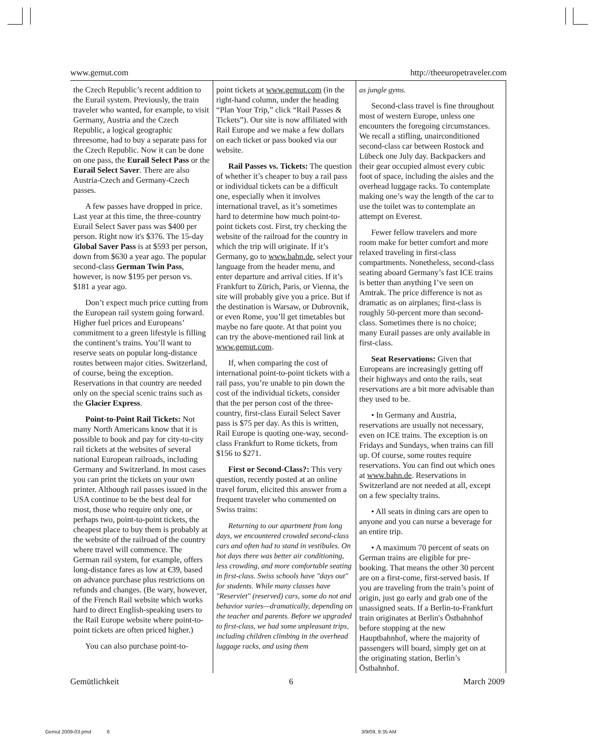www.gemut.com http://theeuropetraveler.com
the Czech Republic’s recent addition to the Eurail system. Previously, the train traveler who wanted, for example, to visit Germany, Austria and the Czech Republic, a logical geographic threesome, had to buy a separate pass for the Czech Republic. Now it can be done on one pass, the Eurail Select Pass or the Eurail Select Saver. There are also Austria-Czech and Germany-Czech passes.
A few passes have dropped in price. Last year at this time, the three-country Eurail Select Saver pass was $400 per person. Right now it's $376. The 15-day Global Saver Pass is at $593 per person, down from $630 a year ago. The popular second-class German Twin Pass, however, is now $195 per person vs. $181 a year ago.
Don’t expect much price cutting from the European rail system going forward. Higher fuel prices and Europeans’ commitment to a green lifestyle is filling the continent’s trains. You’ll want to reserve seats on popular long-distance routes between major cities. Switzerland, of course, being the exception. Reservations in that country are needed only on the special scenic trains such as the Glacier Express.
Point-to-Point Rail Tickets: Not many North Americans know that it is possible to book and pay for city-to-city rail tickets at the websites of several national European railroads, including Germany and Switzerland. In most cases you can print the tickets on your own printer. Although rail passes issued in the USA continue to be the best deal for most, those who require only one, or perhaps two, point-to-point tickets, the cheapest place to buy them is probably at the website of the railroad of the country where travel will commence. The German rail system, for example, offers long-distance fares as low at €39, based on advance purchase plus restrictions on refunds and changes. (Be wary, however, of the French Rail website which works hard to direct English-speaking users to the Rail Europe website where point-to-point tickets are often priced higher.)
You can also purchase point-to-
point tickets at www.gemut.com (in the right-hand column, under the heading “Plan Your Trip,” click “Rail Passes & Tickets”). Our site is now affiliated with Rail Europe and we make a few dollars on each ticket or pass booked via our website.
Rail Passes vs. Tickets: The question of whether it’s cheaper to buy a rail pass or individual tickets can be a difficult one, especially when it involves international travel, as it’s sometimes hard to determine how much point-to-point tickets cost. First, try checking the website of the railroad for the country in which the trip will originate. If it’s Germany, go to www.bahn.de, select your language from the header menu, and enter departure and arrival cities. If it’s Frankfurt to Zürich, Paris, or Vienna, the site will probably give you a price. But if the destination is Warsaw, or Dubrovnik, or even Rome, you’ll get timetables but maybe no fare quote. At that point you can try the above-mentioned rail link at www.gemut.com.
If, when comparing the cost of international point-to-point tickets with a rail pass, you’re unable to pin down the cost of the individual tickets, consider that the per person cost of the three-country, first-class Eurail Select Saver pass is $75 per day. As this is written, Rail Europe is quoting one-way, second-class Frankfurt to Rome tickets, from $156 to $271.
First or Second-Class?: This very question, recently posted at an online travel forum, elicited this answer from a frequent traveler who commented on Swiss trains:
Returning to our apartment from long days, we encountered crowded second-class cars and often had to stand in vestibules. On hot days there was better air conditioning, less crowding, and more comfortable seating in first-class. Swiss schools have "days out" for students. While many classes have "Reserviet" (reserved) cars, some do not and behavior varies—dramatically, depending on the teacher and parents. Before we upgraded to first-class, we had some unpleasant trips, including children climbing in the overhead luggage racks, and using them
as jungle gyms.
Second-class travel is fine throughout most of western Europe, unless one encounters the foregoing circumstances. We recall a stifling, unairconditioned second-class car between Rostock and Lübeck one July day. Backpackers and their gear occupied almost every cubic foot of space, including the aisles and the overhead luggage racks. To contemplate making one’s way the length of the car to use the toilet was to contemplate an attempt on Everest.
Fewer fellow travelers and more room make for better comfort and more relaxed traveling in first-class compartments. Nonetheless, second-class seating aboard Germany’s fast ICE trains is better than anything I’ve seen on Amtrak. The price difference is not as dramatic as on airplanes; first-class is roughly 50-percent more than second-class. Sometimes there is no choice; many Eurail passes are only available in first-class.
Seat Reservations: Given that Europeans are increasingly getting off their highways and onto the rails, seat reservations are a bit more advisable than they used to be.
• In Germany and Austria, reservations are usually not necessary, even on ICE trains. The exception is on Fridays and Sundays, when trains can fill up. Of course, some routes require reservations. You can find out which ones at www.bahn.de. Reservations in Switzerland are not needed at all, except on a few specialty trains.
• All seats in dining cars are open to anyone and you can nurse a beverage for an entire trip.
• A maximum 70 percent of seats on German trains are eligible for pre-booking. That means the other 30 percent are on a first-come, first-served basis. If you are traveling from the train’s point of origin, just go early and grab one of the unassigned seats. If a Berlin-to-Frankfurt train originates at Berlin's Östbahnhof before stopping at the new Hauptbahnhof, where the majority of passengers will board, simply get on at the originating station, Berlin’s Östbahnhof.
Gemütlichkeit 6 March 2009
Gemut 2009-03.pmd 6 3/9/09, 9:35 AM